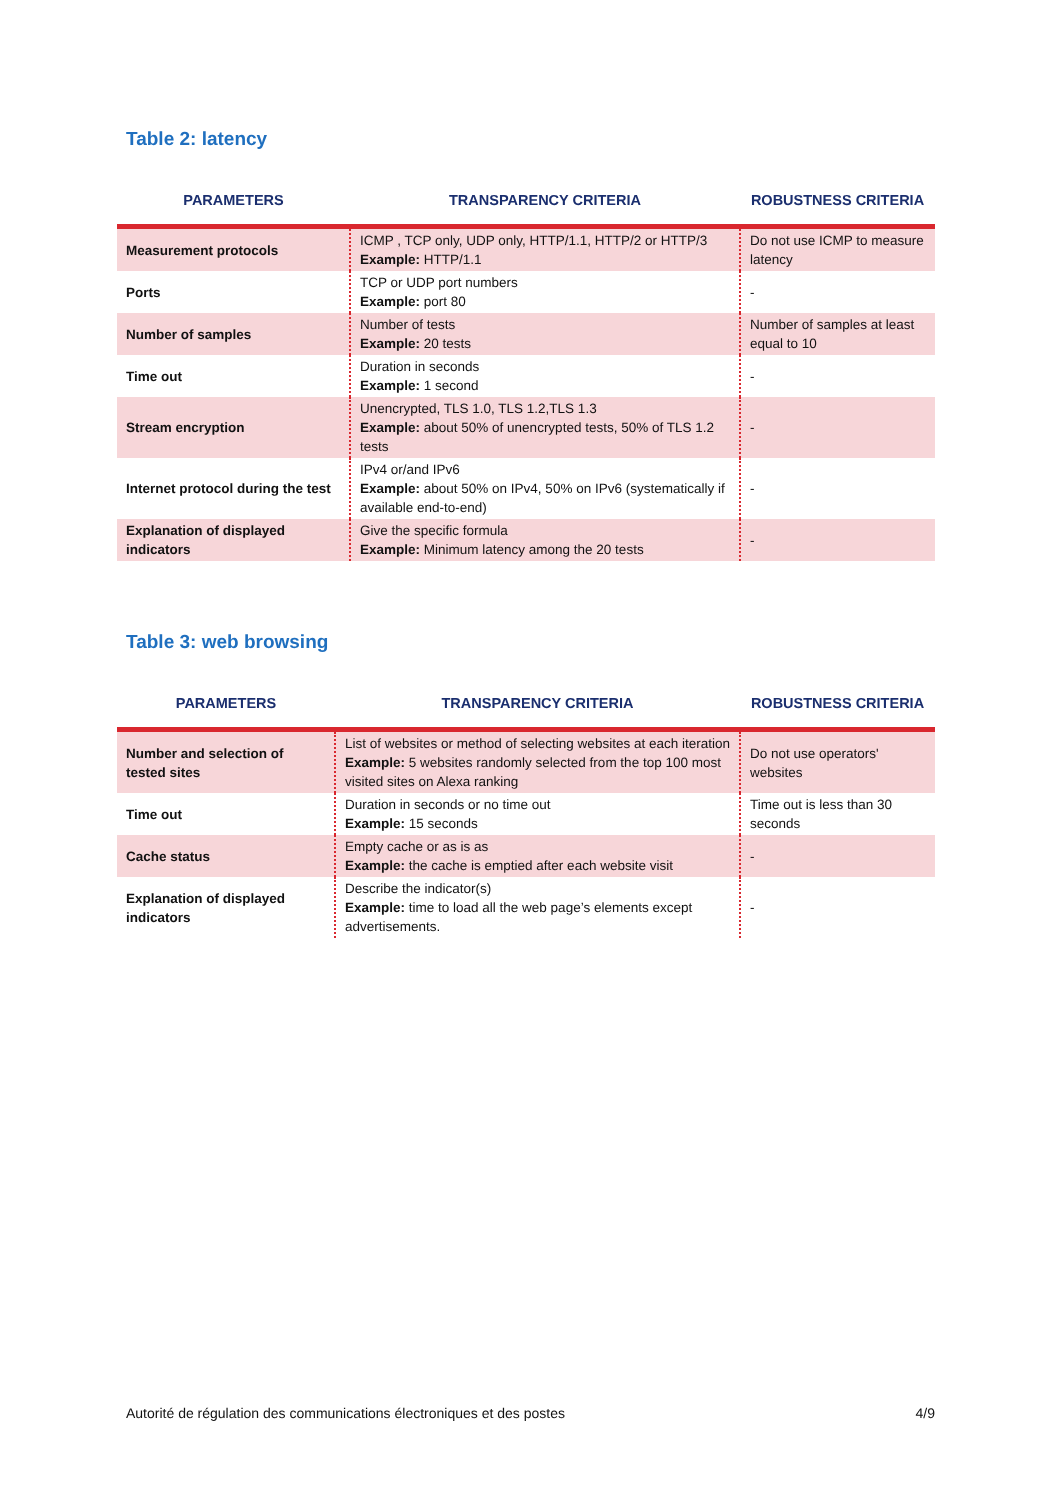Table 2: latency
| PARAMETERS | TRANSPARENCY CRITERIA | ROBUSTNESS CRITERIA |
| --- | --- | --- |
| Measurement protocols | ICMP , TCP only, UDP only, HTTP/1.1, HTTP/2 or HTTP/3 Example: HTTP/1.1 | Do not use ICMP to measure latency |
| Ports | TCP or UDP port numbers Example: port 80 | - |
| Number of samples | Number of tests Example: 20 tests | Number of samples at least equal to 10 |
| Time out | Duration in seconds Example: 1 second | - |
| Stream encryption | Unencrypted, TLS 1.0, TLS 1.2,TLS 1.3 Example: about 50% of unencrypted tests, 50% of TLS 1.2 tests | - |
| Internet protocol during the test | IPv4 or/and IPv6 Example: about 50% on IPv4, 50% on IPv6 (systematically if available end-to-end) | - |
| Explanation of displayed indicators | Give the specific formula Example: Minimum latency among the 20 tests | - |
Table 3: web browsing
| PARAMETERS | TRANSPARENCY CRITERIA | ROBUSTNESS CRITERIA |
| --- | --- | --- |
| Number and selection of tested sites | List of websites or method of selecting websites at each iteration Example: 5 websites randomly selected from the top 100 most visited sites on Alexa ranking | Do not use operators' websites |
| Time out | Duration in seconds or no time out Example: 15 seconds | Time out is less than 30 seconds |
| Cache status | Empty cache or as is as Example: the cache is emptied after each website visit | - |
| Explanation of displayed indicators | Describe the indicator(s) Example: time to load all the web page’s elements except advertisements. | - |
Autorité de régulation des communications électroniques et des postes 4/9